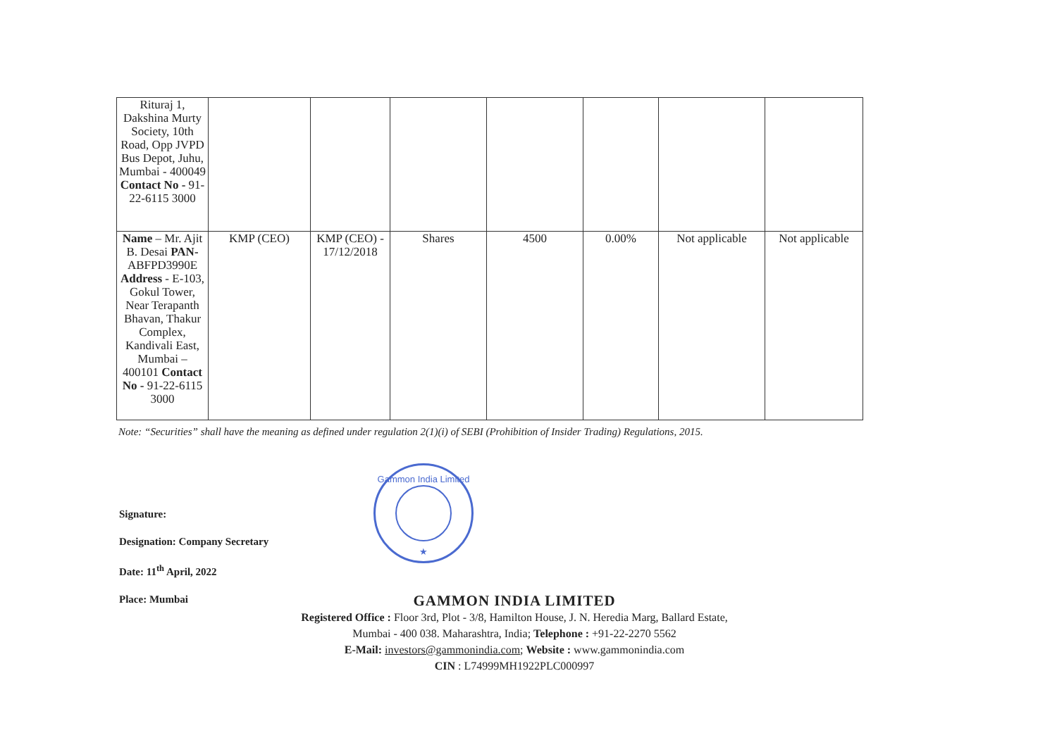| Rituraj 1, Dakshina Murty Society, 10th Road, Opp JVPD Bus Depot, Juhu, Mumbai - 400049 Contact No - 91-22-6115 3000 | | | | | | | |
| Name – Mr. Ajit B. Desai PAN- ABFPD3990E Address - E-103, Gokul Tower, Near Terapanth Bhavan, Thakur Complex, Kandivali East, Mumbai – 400101 Contact No - 91-22-6115 3000 | KMP (CEO) | KMP (CEO) - 17/12/2018 | Shares | 4500 | 0.00% | Not applicable | Not applicable |
Note: “Securities” shall have the meaning as defined under regulation 2(1)(i) of SEBI (Prohibition of Insider Trading) Regulations, 2015.
Signature:
Designation: Company Secretary
Date: 11<sup>th</sup> April, 2022
Place: Mumbai
Gammon India Limited
★
GAMMON INDIA LIMITED
Registered Office : Floor 3rd, Plot - 3/8, Hamilton House, J. N. Heredia Marg, Ballard Estate,
Mumbai - 400 038. Maharashtra, India; Telephone : +91-22-2270 5562
E-Mail: investors@gammonindia.com; Website : www.gammonindia.com
CIN : L74999MH1922PLC000997